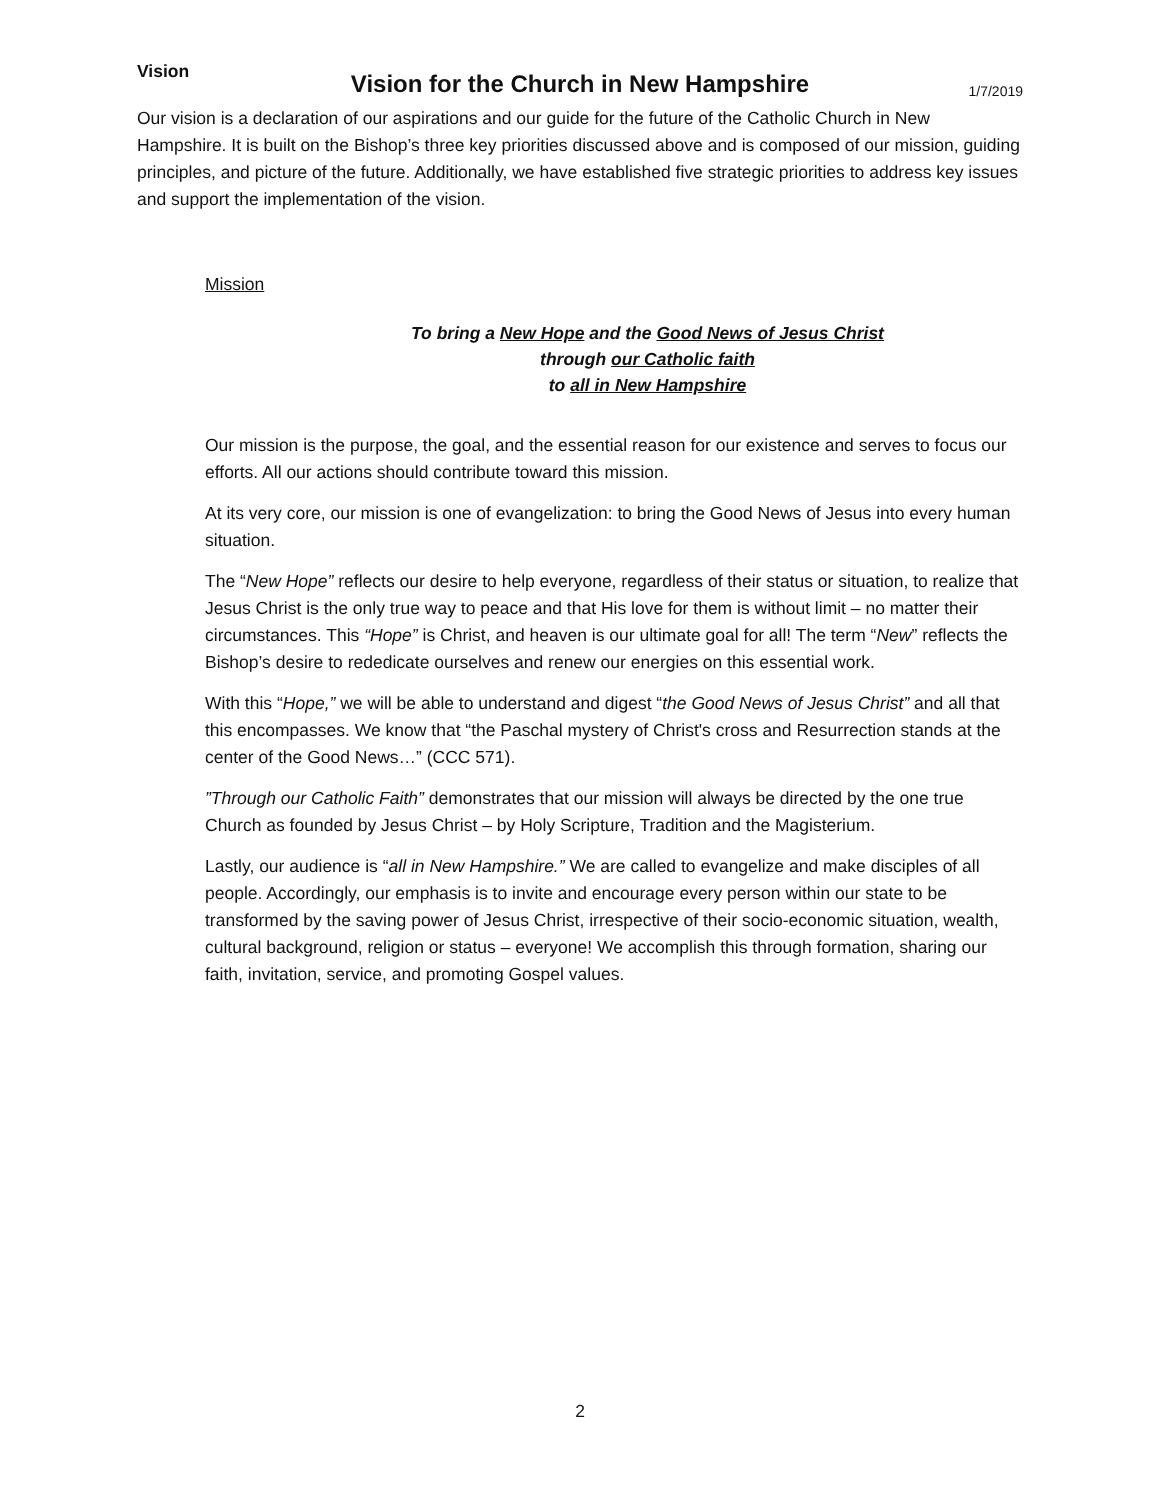Vision for the Church in New Hampshire
1/7/2019
Vision
Our vision is a declaration of our aspirations and our guide for the future of the Catholic Church in New Hampshire. It is built on the Bishop’s three key priorities discussed above and is composed of our mission, guiding principles, and picture of the future. Additionally, we have established five strategic priorities to address key issues and support the implementation of the vision.
Mission
To bring a New Hope and the Good News of Jesus Christ
through our Catholic faith
to all in New Hampshire
Our mission is the purpose, the goal, and the essential reason for our existence and serves to focus our efforts. All our actions should contribute toward this mission.
At its very core, our mission is one of evangelization: to bring the Good News of Jesus into every human situation.
The “New Hope” reflects our desire to help everyone, regardless of their status or situation, to realize that Jesus Christ is the only true way to peace and that His love for them is without limit – no matter their circumstances. This “Hope” is Christ, and heaven is our ultimate goal for all! The term “New” reflects the Bishop’s desire to rededicate ourselves and renew our energies on this essential work.
With this “Hope,” we will be able to understand and digest “the Good News of Jesus Christ” and all that this encompasses. We know that “the Paschal mystery of Christ's cross and Resurrection stands at the center of the Good News…” (CCC 571).
”Through our Catholic Faith” demonstrates that our mission will always be directed by the one true Church as founded by Jesus Christ – by Holy Scripture, Tradition and the Magisterium.
Lastly, our audience is “all in New Hampshire.” We are called to evangelize and make disciples of all people. Accordingly, our emphasis is to invite and encourage every person within our state to be transformed by the saving power of Jesus Christ, irrespective of their socio-economic situation, wealth, cultural background, religion or status – everyone! We accomplish this through formation, sharing our faith, invitation, service, and promoting Gospel values.
2